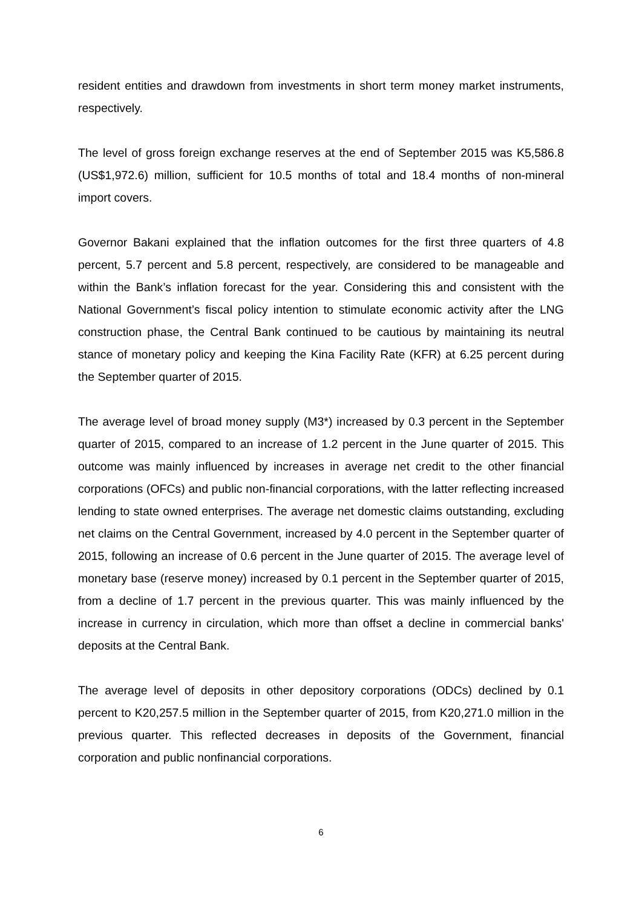resident entities and drawdown from investments in short term money market instruments, respectively.
The level of gross foreign exchange reserves at the end of September 2015 was K5,586.8 (US$1,972.6) million, sufficient for 10.5 months of total and 18.4 months of non-mineral import covers.
Governor Bakani explained that the inflation outcomes for the first three quarters of 4.8 percent, 5.7 percent and 5.8 percent, respectively, are considered to be manageable and within the Bank’s inflation forecast for the year. Considering this and consistent with the National Government’s fiscal policy intention to stimulate economic activity after the LNG construction phase, the Central Bank continued to be cautious by maintaining its neutral stance of monetary policy and keeping the Kina Facility Rate (KFR) at 6.25 percent during the September quarter of 2015.
The average level of broad money supply (M3*) increased by 0.3 percent in the September quarter of 2015, compared to an increase of 1.2 percent in the June quarter of 2015. This outcome was mainly influenced by increases in average net credit to the other financial corporations (OFCs) and public non-financial corporations, with the latter reflecting increased lending to state owned enterprises. The average net domestic claims outstanding, excluding net claims on the Central Government, increased by 4.0 percent in the September quarter of 2015, following an increase of 0.6 percent in the June quarter of 2015. The average level of monetary base (reserve money) increased by 0.1 percent in the September quarter of 2015, from a decline of 1.7 percent in the previous quarter. This was mainly influenced by the increase in currency in circulation, which more than offset a decline in commercial banks' deposits at the Central Bank.
The average level of deposits in other depository corporations (ODCs) declined by 0.1 percent to K20,257.5 million in the September quarter of 2015, from K20,271.0 million in the previous quarter. This reflected decreases in deposits of the Government, financial corporation and public nonfinancial corporations.
6